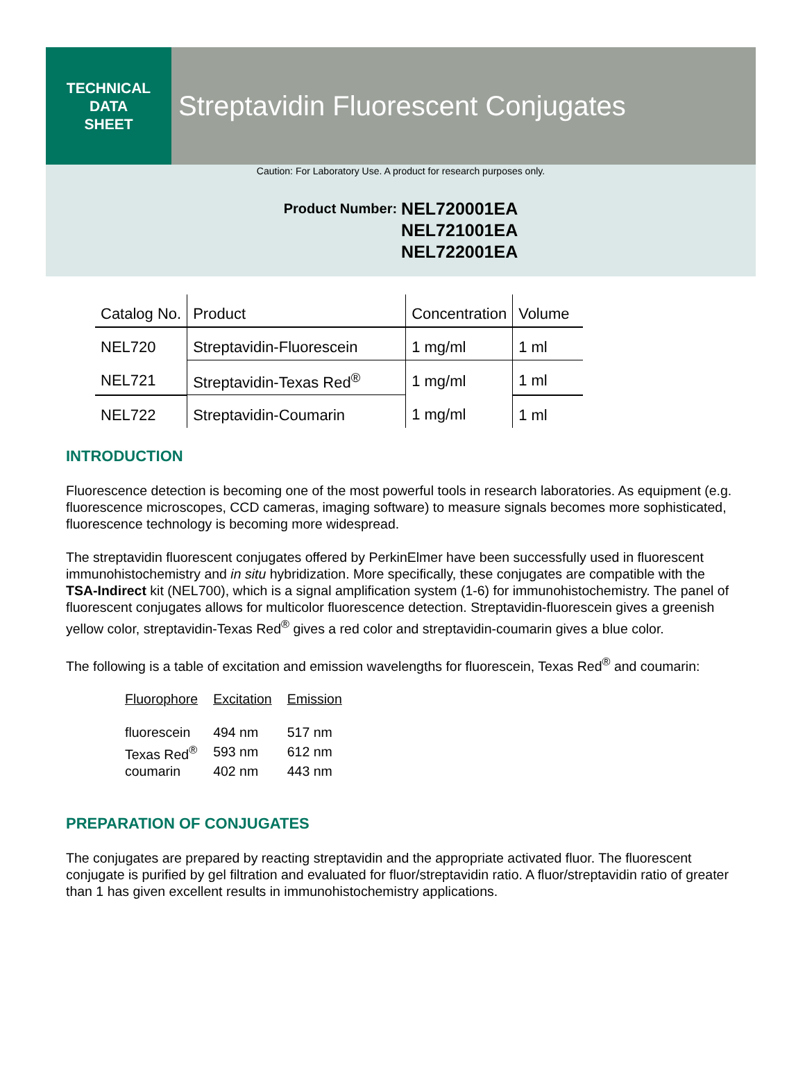TECHNICAL
DATA
SHEET
Streptavidin Fluorescent Conjugates
Caution: For Laboratory Use. A product for research purposes only.
Product Number:
NEL720001EA
NEL721001EA
NEL722001EA
| Catalog No. | Product | Concentration | Volume |
| NEL720 | Streptavidin-Fluorescein | 1 mg/ml | 1 ml |
| NEL721 | Streptavidin-Texas Red<sup>®</sup> | 1 mg/ml | 1 ml |
| NEL722 | Streptavidin-Coumarin | 1 mg/ml | 1 ml |
INTRODUCTION
Fluorescence detection is becoming one of the most powerful tools in research laboratories. As equipment (e.g. fluorescence microscopes, CCD cameras, imaging software) to measure signals becomes more sophisticated, fluorescence technology is becoming more widespread.
The streptavidin fluorescent conjugates offered by PerkinElmer have been successfully used in fluorescent immunohistochemistry and in situ hybridization. More specifically, these conjugates are compatible with the TSA-Indirect kit (NEL700), which is a signal amplification system (1-6) for immunohistochemistry. The panel of fluorescent conjugates allows for multicolor fluorescence detection. Streptavidin-fluorescein gives a greenish yellow color, streptavidin-Texas Red<sup>®</sup> gives a red color and streptavidin-coumarin gives a blue color.
The following is a table of excitation and emission wavelengths for fluorescein, Texas Red<sup>®</sup> and coumarin:
| Fluorophore | Excitation | Emission |
| --- | --- | --- |
| fluorescein | 494 nm | 517 nm |
| Texas Red<sup>®</sup> | 593 nm | 612 nm |
| coumarin | 402 nm | 443 nm |
PREPARATION OF CONJUGATES
The conjugates are prepared by reacting streptavidin and the appropriate activated fluor. The fluorescent conjugate is purified by gel filtration and evaluated for fluor/streptavidin ratio. A fluor/streptavidin ratio of greater than 1 has given excellent results in immunohistochemistry applications.